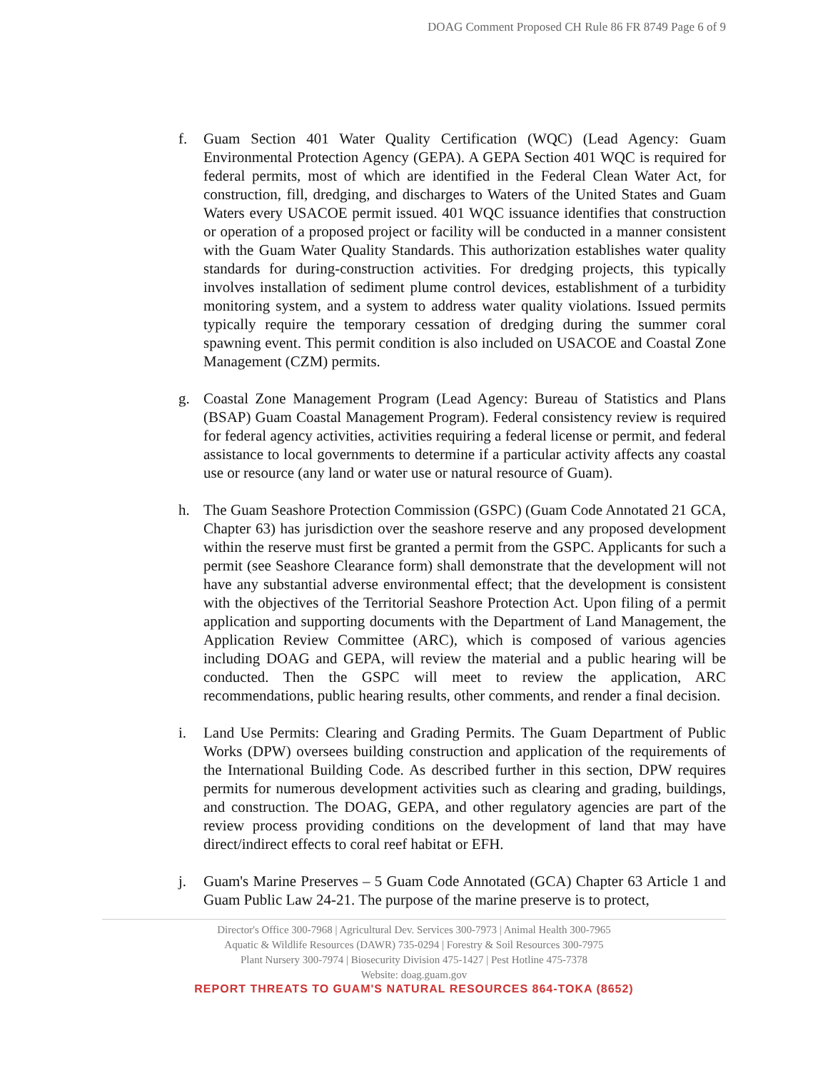DOAG Comment Proposed CH Rule 86 FR 8749 Page 6 of 9
f. Guam Section 401 Water Quality Certification (WQC) (Lead Agency: Guam Environmental Protection Agency (GEPA). A GEPA Section 401 WQC is required for federal permits, most of which are identified in the Federal Clean Water Act, for construction, fill, dredging, and discharges to Waters of the United States and Guam Waters every USACOE permit issued. 401 WQC issuance identifies that construction or operation of a proposed project or facility will be conducted in a manner consistent with the Guam Water Quality Standards. This authorization establishes water quality standards for during-construction activities. For dredging projects, this typically involves installation of sediment plume control devices, establishment of a turbidity monitoring system, and a system to address water quality violations. Issued permits typically require the temporary cessation of dredging during the summer coral spawning event. This permit condition is also included on USACOE and Coastal Zone Management (CZM) permits.
g. Coastal Zone Management Program (Lead Agency: Bureau of Statistics and Plans (BSAP) Guam Coastal Management Program). Federal consistency review is required for federal agency activities, activities requiring a federal license or permit, and federal assistance to local governments to determine if a particular activity affects any coastal use or resource (any land or water use or natural resource of Guam).
h. The Guam Seashore Protection Commission (GSPC) (Guam Code Annotated 21 GCA, Chapter 63) has jurisdiction over the seashore reserve and any proposed development within the reserve must first be granted a permit from the GSPC. Applicants for such a permit (see Seashore Clearance form) shall demonstrate that the development will not have any substantial adverse environmental effect; that the development is consistent with the objectives of the Territorial Seashore Protection Act. Upon filing of a permit application and supporting documents with the Department of Land Management, the Application Review Committee (ARC), which is composed of various agencies including DOAG and GEPA, will review the material and a public hearing will be conducted. Then the GSPC will meet to review the application, ARC recommendations, public hearing results, other comments, and render a final decision.
i. Land Use Permits: Clearing and Grading Permits. The Guam Department of Public Works (DPW) oversees building construction and application of the requirements of the International Building Code. As described further in this section, DPW requires permits for numerous development activities such as clearing and grading, buildings, and construction. The DOAG, GEPA, and other regulatory agencies are part of the review process providing conditions on the development of land that may have direct/indirect effects to coral reef habitat or EFH.
j. Guam's Marine Preserves – 5 Guam Code Annotated (GCA) Chapter 63 Article 1 and Guam Public Law 24-21. The purpose of the marine preserve is to protect,
Director's Office 300-7968 | Agricultural Dev. Services 300-7973 | Animal Health 300-7965
Aquatic & Wildlife Resources (DAWR) 735-0294 | Forestry & Soil Resources 300-7975
Plant Nursery 300-7974 | Biosecurity Division 475-1427 | Pest Hotline 475-7378
Website: doag.guam.gov
REPORT THREATS TO GUAM'S NATURAL RESOURCES 864-TOKA (8652)